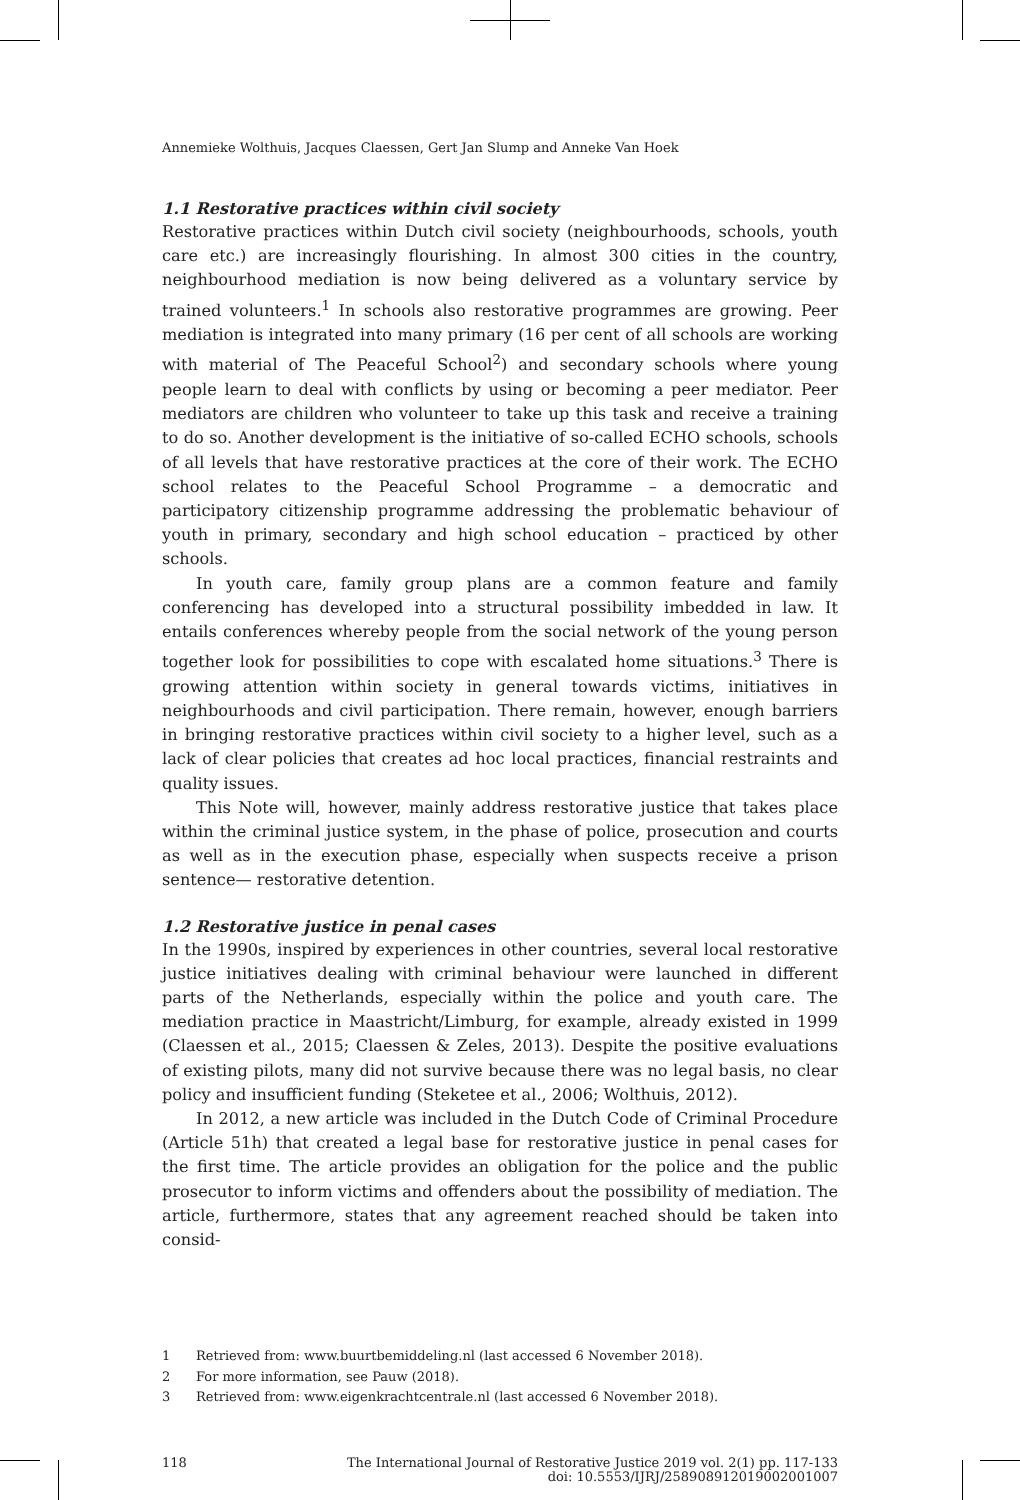Annemieke Wolthuis, Jacques Claessen, Gert Jan Slump and Anneke Van Hoek
1.1 Restorative practices within civil society
Restorative practices within Dutch civil society (neighbourhoods, schools, youth care etc.) are increasingly flourishing. In almost 300 cities in the country, neighbourhood mediation is now being delivered as a voluntary service by trained volunteers.<sup>1</sup> In schools also restorative programmes are growing. Peer mediation is integrated into many primary (16 per cent of all schools are working with material of The Peaceful School<sup>2</sup>) and secondary schools where young people learn to deal with conflicts by using or becoming a peer mediator. Peer mediators are children who volunteer to take up this task and receive a training to do so. Another development is the initiative of so-called ECHO schools, schools of all levels that have restorative practices at the core of their work. The ECHO school relates to the Peaceful School Programme – a democratic and participatory citizenship programme addressing the problematic behaviour of youth in primary, secondary and high school education – practiced by other schools.
In youth care, family group plans are a common feature and family conferencing has developed into a structural possibility imbedded in law. It entails conferences whereby people from the social network of the young person together look for possibilities to cope with escalated home situations.<sup>3</sup> There is growing attention within society in general towards victims, initiatives in neighbourhoods and civil participation. There remain, however, enough barriers in bringing restorative practices within civil society to a higher level, such as a lack of clear policies that creates ad hoc local practices, financial restraints and quality issues.
This Note will, however, mainly address restorative justice that takes place within the criminal justice system, in the phase of police, prosecution and courts as well as in the execution phase, especially when suspects receive a prison sentence— restorative detention.
1.2 Restorative justice in penal cases
In the 1990s, inspired by experiences in other countries, several local restorative justice initiatives dealing with criminal behaviour were launched in different parts of the Netherlands, especially within the police and youth care. The mediation practice in Maastricht/Limburg, for example, already existed in 1999 (Claessen et al., 2015; Claessen & Zeles, 2013). Despite the positive evaluations of existing pilots, many did not survive because there was no legal basis, no clear policy and insufficient funding (Steketee et al., 2006; Wolthuis, 2012).
In 2012, a new article was included in the Dutch Code of Criminal Procedure (Article 51h) that created a legal base for restorative justice in penal cases for the first time. The article provides an obligation for the police and the public prosecutor to inform victims and offenders about the possibility of mediation. The article, furthermore, states that any agreement reached should be taken into consid-
1 Retrieved from: www.buurtbemiddeling.nl (last accessed 6 November 2018).
2 For more information, see Pauw (2018).
3 Retrieved from: www.eigenkrachtcentrale.nl (last accessed 6 November 2018).
118 The International Journal of Restorative Justice 2019 vol. 2(1) pp. 117-133
doi: 10.5553/IJRJ/258908912019002001007